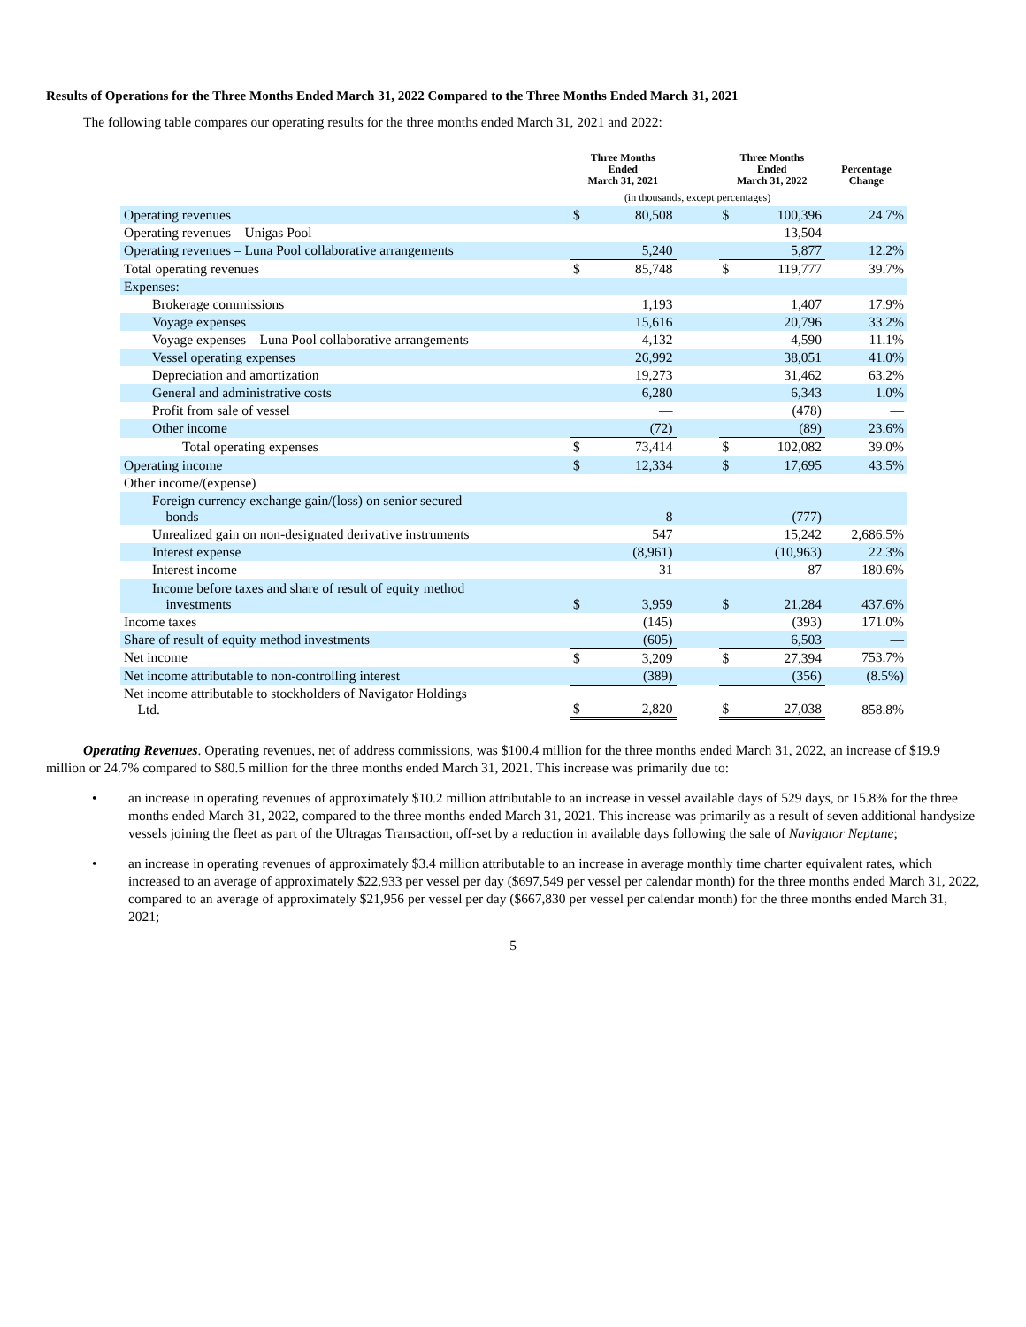Results of Operations for the Three Months Ended March 31, 2022 Compared to the Three Months Ended March 31, 2021
The following table compares our operating results for the three months ended March 31, 2021 and 2022:
| | Three Months Ended March 31, 2021 | | | Three Months Ended March 31, 2022 | | Percentage Change |
| --- | --- | --- | --- | --- | --- | --- |
| | (in thousands, except percentages) | | | | | |
| Operating revenues | $ | 80,508 | | $ | 100,396 | 24.7% |
| Operating revenues – Unigas Pool | | — | | | 13,504 | — |
| Operating revenues – Luna Pool collaborative arrangements | | 5,240 | | | 5,877 | 12.2% |
| Total operating revenues | $ | 85,748 | | $ | 119,777 | 39.7% |
| Expenses: | | | | | | |
| Brokerage commissions | | 1,193 | | | 1,407 | 17.9% |
| Voyage expenses | | 15,616 | | | 20,796 | 33.2% |
| Voyage expenses – Luna Pool collaborative arrangements | | 4,132 | | | 4,590 | 11.1% |
| Vessel operating expenses | | 26,992 | | | 38,051 | 41.0% |
| Depreciation and amortization | | 19,273 | | | 31,462 | 63.2% |
| General and administrative costs | | 6,280 | | | 6,343 | 1.0% |
| Profit from sale of vessel | | — | | | (478) | — |
| Other income | | (72) | | | (89) | 23.6% |
| Total operating expenses | $ | 73,414 | | $ | 102,082 | 39.0% |
| Operating income | $ | 12,334 | | $ | 17,695 | 43.5% |
| Other income/(expense) | | | | | | |
| Foreign currency exchange gain/(loss) on senior secured bonds | | 8 | | | (777) | — |
| Unrealized gain on non-designated derivative instruments | | 547 | | | 15,242 | 2,686.5% |
| Interest expense | | (8,961) | | | (10,963) | 22.3% |
| Interest income | | 31 | | | 87 | 180.6% |
| Income before taxes and share of result of equity method investments | $ | 3,959 | | $ | 21,284 | 437.6% |
| Income taxes | | (145) | | | (393) | 171.0% |
| Share of result of equity method investments | | (605) | | | 6,503 | — |
| Net income | $ | 3,209 | | $ | 27,394 | 753.7% |
| Net income attributable to non-controlling interest | | (389) | | | (356) | (8.5%) |
| Net income attributable to stockholders of Navigator Holdings Ltd. | $ | 2,820 | | $ | 27,038 | 858.8% |
Operating Revenues. Operating revenues, net of address commissions, was $100.4 million for the three months ended March 31, 2022, an increase of $19.9 million or 24.7% compared to $80.5 million for the three months ended March 31, 2021. This increase was primarily due to:
• an increase in operating revenues of approximately $10.2 million attributable to an increase in vessel available days of 529 days, or 15.8% for the three months ended March 31, 2022, compared to the three months ended March 31, 2021. This increase was primarily as a result of seven additional handysize vessels joining the fleet as part of the Ultragas Transaction, off-set by a reduction in available days following the sale of Navigator Neptune;
• an increase in operating revenues of approximately $3.4 million attributable to an increase in average monthly time charter equivalent rates, which increased to an average of approximately $22,933 per vessel per day ($697,549 per vessel per calendar month) for the three months ended March 31, 2022, compared to an average of approximately $21,956 per vessel per day ($667,830 per vessel per calendar month) for the three months ended March 31, 2021;
5